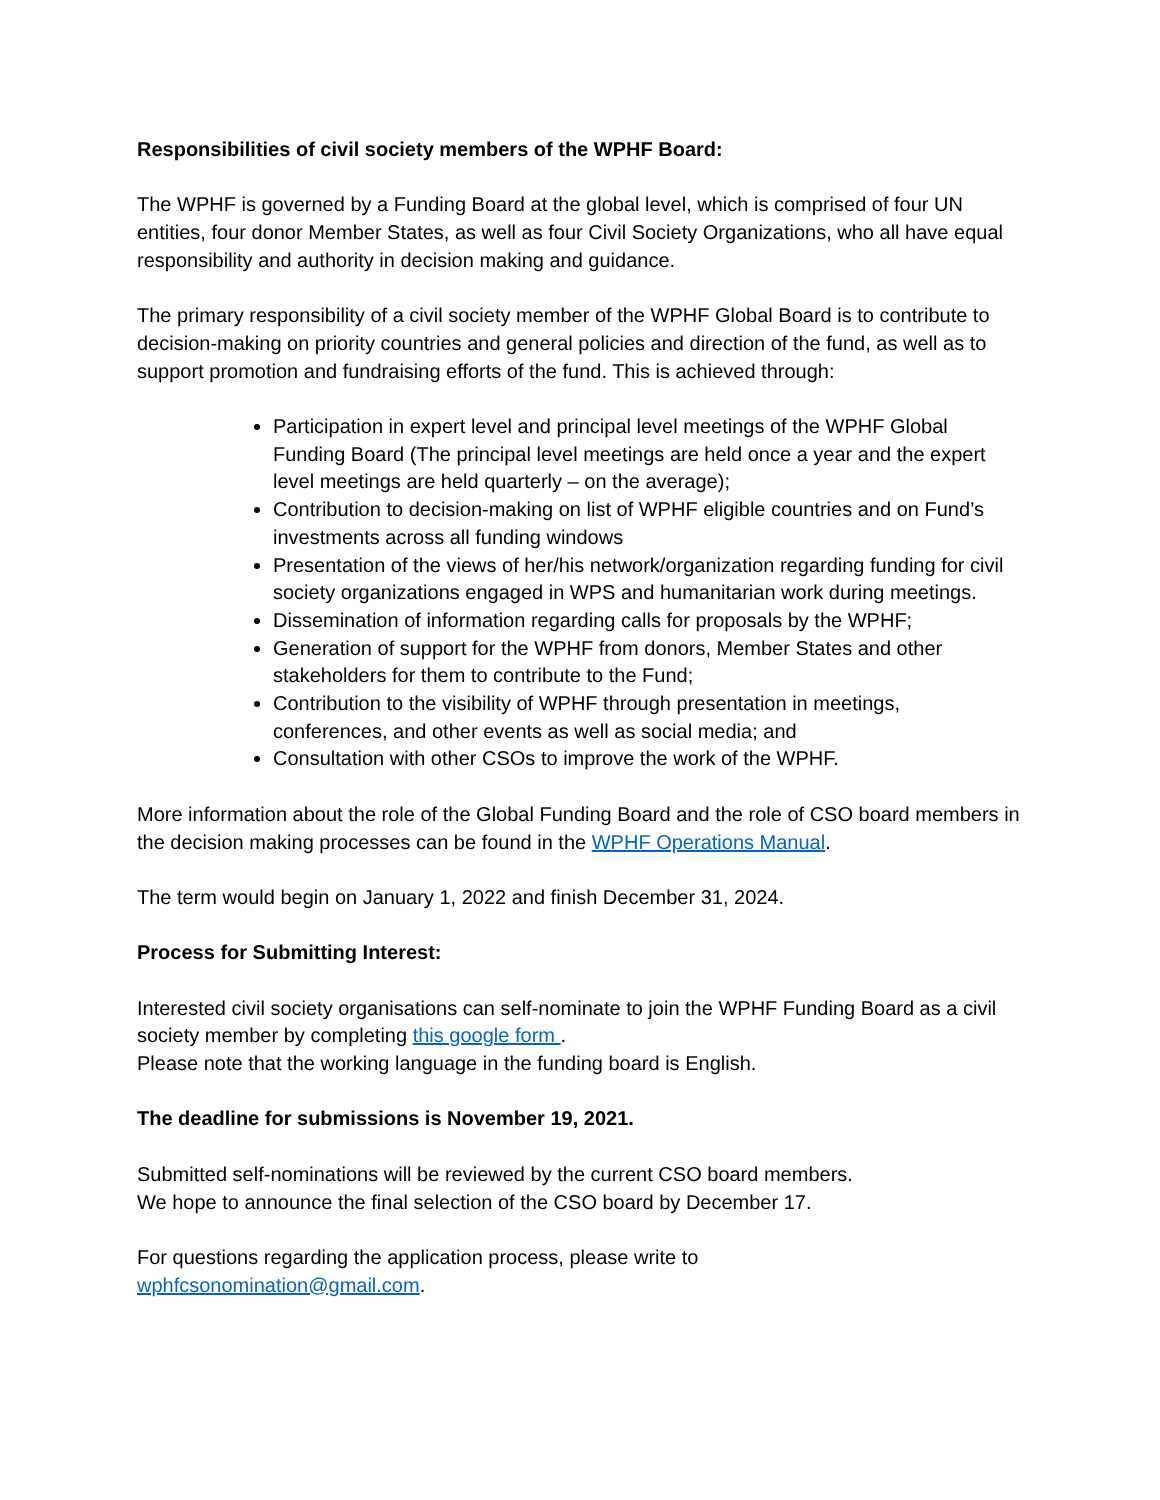Responsibilities of civil society members of the WPHF Board:
The WPHF is governed by a Funding Board at the global level, which is comprised of four UN entities, four donor Member States, as well as four Civil Society Organizations, who all have equal responsibility and authority in decision making and guidance.
The primary responsibility of a civil society member of the WPHF Global Board is to contribute to decision-making on priority countries and general policies and direction of the fund, as well as to support promotion and fundraising efforts of the fund. This is achieved through:
Participation in expert level and principal level meetings of the WPHF Global Funding Board (The principal level meetings are held once a year and the expert level meetings are held quarterly – on the average);
Contribution to decision-making on list of WPHF eligible countries and on Fund’s investments across all funding windows
Presentation of the views of her/his network/organization regarding funding for civil society organizations engaged in WPS and humanitarian work during meetings.
Dissemination of information regarding calls for proposals by the WPHF;
Generation of support for the WPHF from donors, Member States and other stakeholders for them to contribute to the Fund;
Contribution to the visibility of WPHF through presentation in meetings, conferences, and other events as well as social media; and
Consultation with other CSOs to improve the work of the WPHF.
More information about the role of the Global Funding Board and the role of CSO board members in the decision making processes can be found in the WPHF Operations Manual.
The term would begin on January 1, 2022 and finish December 31, 2024.
Process for Submitting Interest:
Interested civil society organisations can self-nominate to join the WPHF Funding Board as a civil society member by completing this google form .
Please note that the working language in the funding board is English.
The deadline for submissions is November 19, 2021.
Submitted self-nominations will be reviewed by the current CSO board members.
We hope to announce the final selection of the CSO board by December 17.
For questions regarding the application process, please write to
wphfcsonomination@gmail.com.